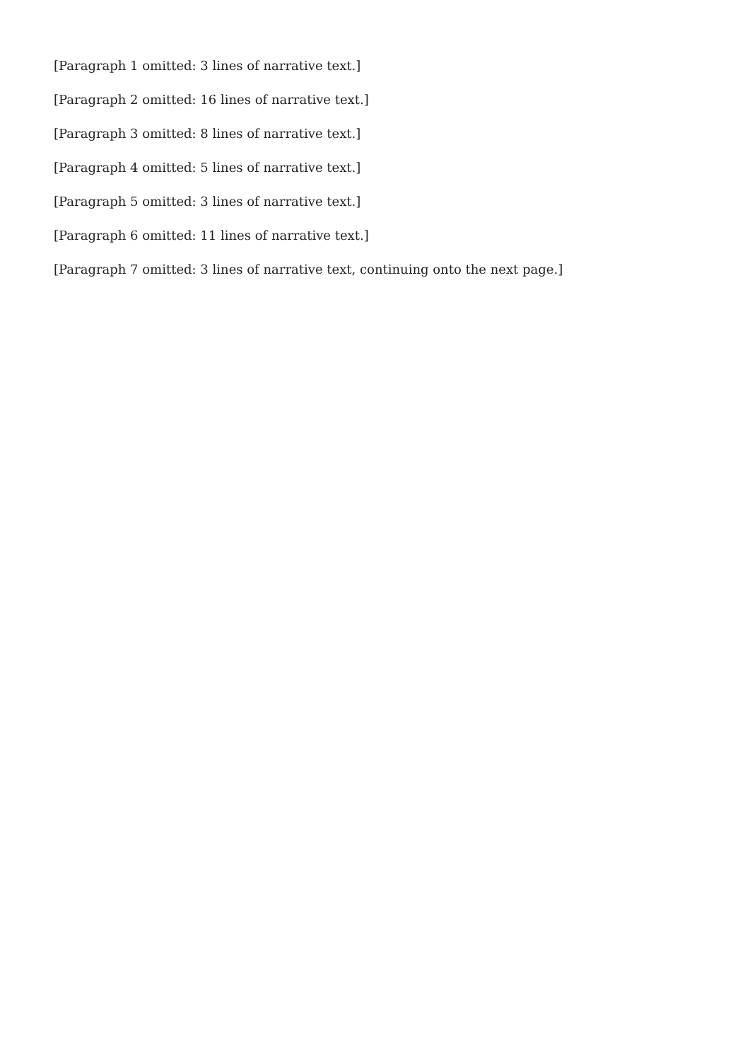[Paragraph 1 omitted: 3 lines of narrative text.]
[Paragraph 2 omitted: 16 lines of narrative text.]
[Paragraph 3 omitted: 8 lines of narrative text.]
[Paragraph 4 omitted: 5 lines of narrative text.]
[Paragraph 5 omitted: 3 lines of narrative text.]
[Paragraph 6 omitted: 11 lines of narrative text.]
[Paragraph 7 omitted: 3 lines of narrative text, continuing onto the next page.]